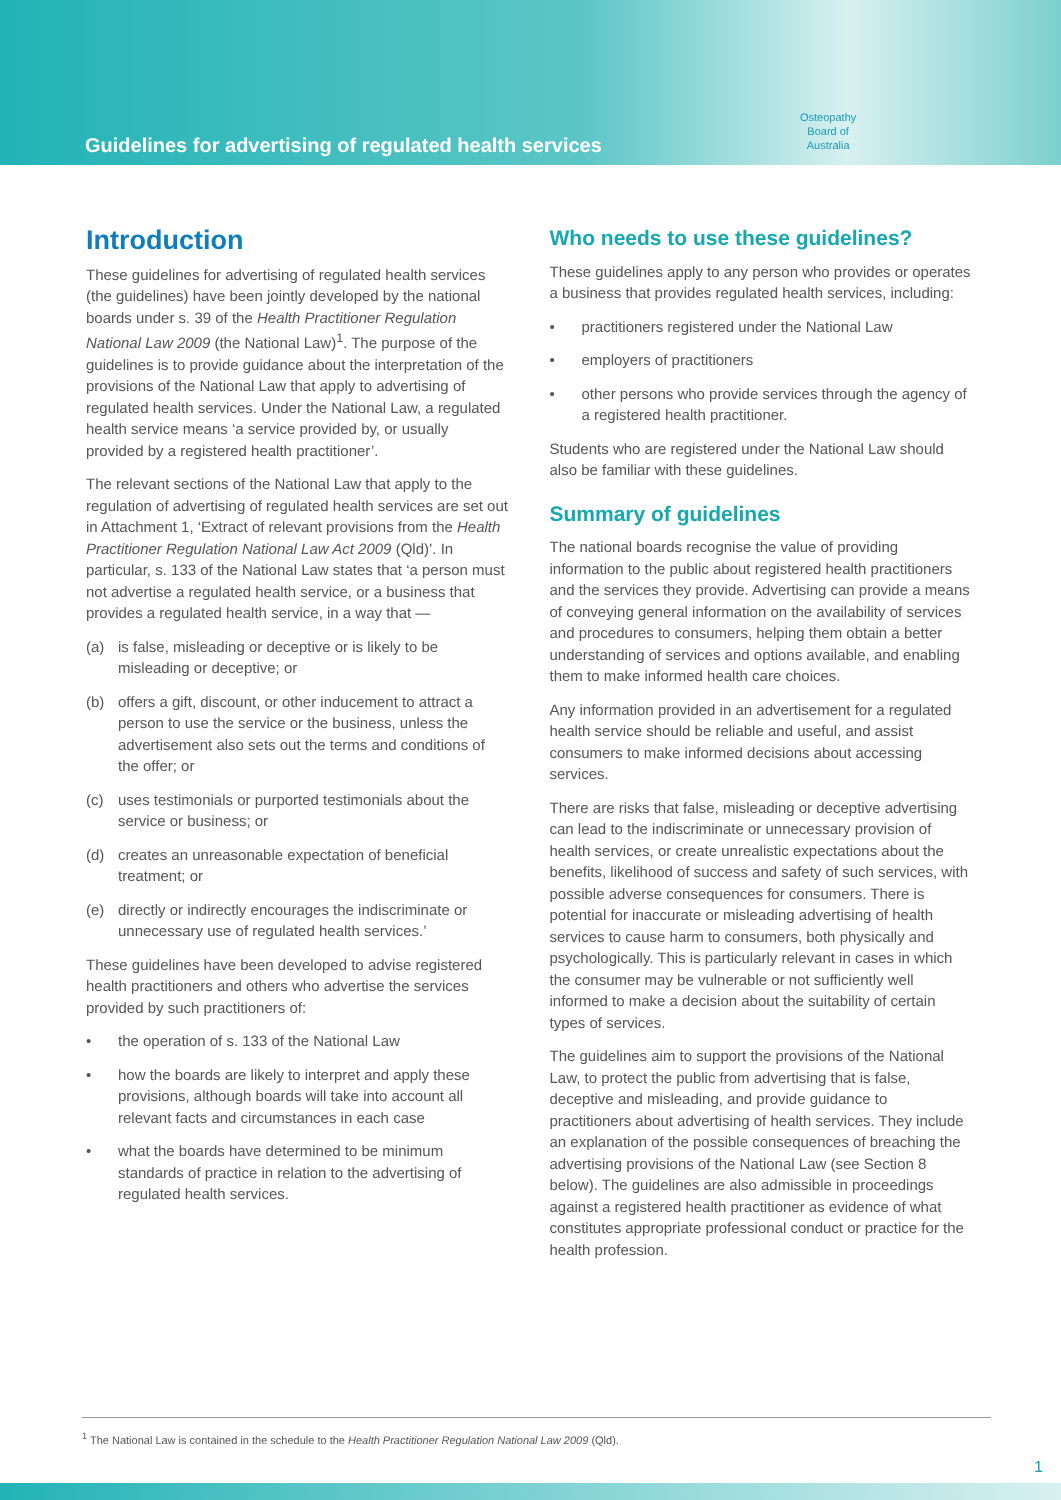Guidelines for advertising of regulated health services
Osteopathy
Board of
Australia
Introduction
These guidelines for advertising of regulated health services (the guidelines) have been jointly developed by the national boards under s. 39 of the Health Practitioner Regulation National Law 2009 (the National Law)<sup>1</sup>. The purpose of the guidelines is to provide guidance about the interpretation of the provisions of the National Law that apply to advertising of regulated health services. Under the National Law, a regulated health service means ‘a service provided by, or usually provided by a registered health practitioner’.
The relevant sections of the National Law that apply to the regulation of advertising of regulated health services are set out in Attachment 1, ‘Extract of relevant provisions from the Health Practitioner Regulation National Law Act 2009 (Qld)’. In particular, s. 133 of the National Law states that ‘a person must not advertise a regulated health service, or a business that provides a regulated health service, in a way that —
(a) is false, misleading or deceptive or is likely to be misleading or deceptive; or
(b) offers a gift, discount, or other inducement to attract a person to use the service or the business, unless the advertisement also sets out the terms and conditions of the offer; or
(c) uses testimonials or purported testimonials about the service or business; or
(d) creates an unreasonable expectation of beneficial treatment; or
(e) directly or indirectly encourages the indiscriminate or unnecessary use of regulated health services.’
These guidelines have been developed to advise registered health practitioners and others who advertise the services provided by such practitioners of:
• the operation of s. 133 of the National Law
• how the boards are likely to interpret and apply these provisions, although boards will take into account all relevant facts and circumstances in each case
• what the boards have determined to be minimum standards of practice in relation to the advertising of regulated health services.
Who needs to use these guidelines?
These guidelines apply to any person who provides or operates a business that provides regulated health services, including:
• practitioners registered under the National Law
• employers of practitioners
• other persons who provide services through the agency of a registered health practitioner.
Students who are registered under the National Law should also be familiar with these guidelines.
Summary of guidelines
The national boards recognise the value of providing information to the public about registered health practitioners and the services they provide. Advertising can provide a means of conveying general information on the availability of services and procedures to consumers, helping them obtain a better understanding of services and options available, and enabling them to make informed health care choices.
Any information provided in an advertisement for a regulated health service should be reliable and useful, and assist consumers to make informed decisions about accessing services.
There are risks that false, misleading or deceptive advertising can lead to the indiscriminate or unnecessary provision of health services, or create unrealistic expectations about the benefits, likelihood of success and safety of such services, with possible adverse consequences for consumers. There is potential for inaccurate or misleading advertising of health services to cause harm to consumers, both physically and psychologically. This is particularly relevant in cases in which the consumer may be vulnerable or not sufficiently well informed to make a decision about the suitability of certain types of services.
The guidelines aim to support the provisions of the National Law, to protect the public from advertising that is false, deceptive and misleading, and provide guidance to practitioners about advertising of health services. They include an explanation of the possible consequences of breaching the advertising provisions of the National Law (see Section 8 below). The guidelines are also admissible in proceedings against a registered health practitioner as evidence of what constitutes appropriate professional conduct or practice for the health profession.
<sup>1</sup> The National Law is contained in the schedule to the Health Practitioner Regulation National Law 2009 (Qld).
1